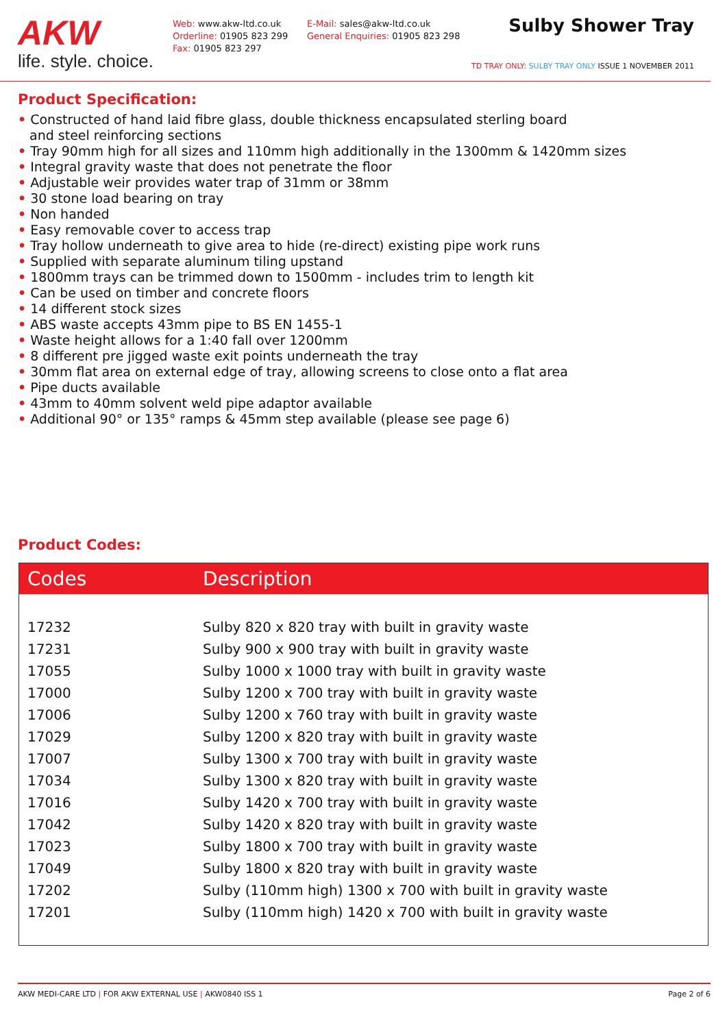AKW
life. style. choice.
Web: www.akw-ltd.co.uk
Orderline: 01905 823 299
Fax: 01905 823 297
E-Mail: sales@akw-ltd.co.uk
General Enquiries: 01905 823 298
Sulby Shower Tray
TD TRAY ONLY: SULBY TRAY ONLY ISSUE 1 NOVEMBER 2011
Product Specification:
• Constructed of hand laid fibre glass, double thickness encapsulated sterling board
and steel reinforcing sections
• Tray 90mm high for all sizes and 110mm high additionally in the 1300mm & 1420mm sizes
• Integral gravity waste that does not penetrate the floor
• Adjustable weir provides water trap of 31mm or 38mm
• 30 stone load bearing on tray
• Non handed
• Easy removable cover to access trap
• Tray hollow underneath to give area to hide (re-direct) existing pipe work runs
• Supplied with separate aluminum tiling upstand
• 1800mm trays can be trimmed down to 1500mm - includes trim to length kit
• Can be used on timber and concrete floors
• 14 different stock sizes
• ABS waste accepts 43mm pipe to BS EN 1455-1
• Waste height allows for a 1:40 fall over 1200mm
• 8 different pre jigged waste exit points underneath the tray
• 30mm flat area on external edge of tray, allowing screens to close onto a flat area
• Pipe ducts available
• 43mm to 40mm solvent weld pipe adaptor available
• Additional 90° or 135° ramps & 45mm step available (please see page 6)
Product Codes:
| Codes | Description |
| --- | --- |
| 17232 | Sulby 820 x 820 tray with built in gravity waste |
| 17231 | Sulby 900 x 900 tray with built in gravity waste |
| 17055 | Sulby 1000 x 1000 tray with built in gravity waste |
| 17000 | Sulby 1200 x 700 tray with built in gravity waste |
| 17006 | Sulby 1200 x 760 tray with built in gravity waste |
| 17029 | Sulby 1200 x 820 tray with built in gravity waste |
| 17007 | Sulby 1300 x 700 tray with built in gravity waste |
| 17034 | Sulby 1300 x 820 tray with built in gravity waste |
| 17016 | Sulby 1420 x 700 tray with built in gravity waste |
| 17042 | Sulby 1420 x 820 tray with built in gravity waste |
| 17023 | Sulby 1800 x 700 tray with built in gravity waste |
| 17049 | Sulby 1800 x 820 tray with built in gravity waste |
| 17202 | Sulby (110mm high) 1300 x 700 with built in gravity waste |
| 17201 | Sulby (110mm high) 1420 x 700 with built in gravity waste |
AKW MEDI-CARE LTD | FOR AKW EXTERNAL USE | AKW0840 ISS 1 Page 2 of 6